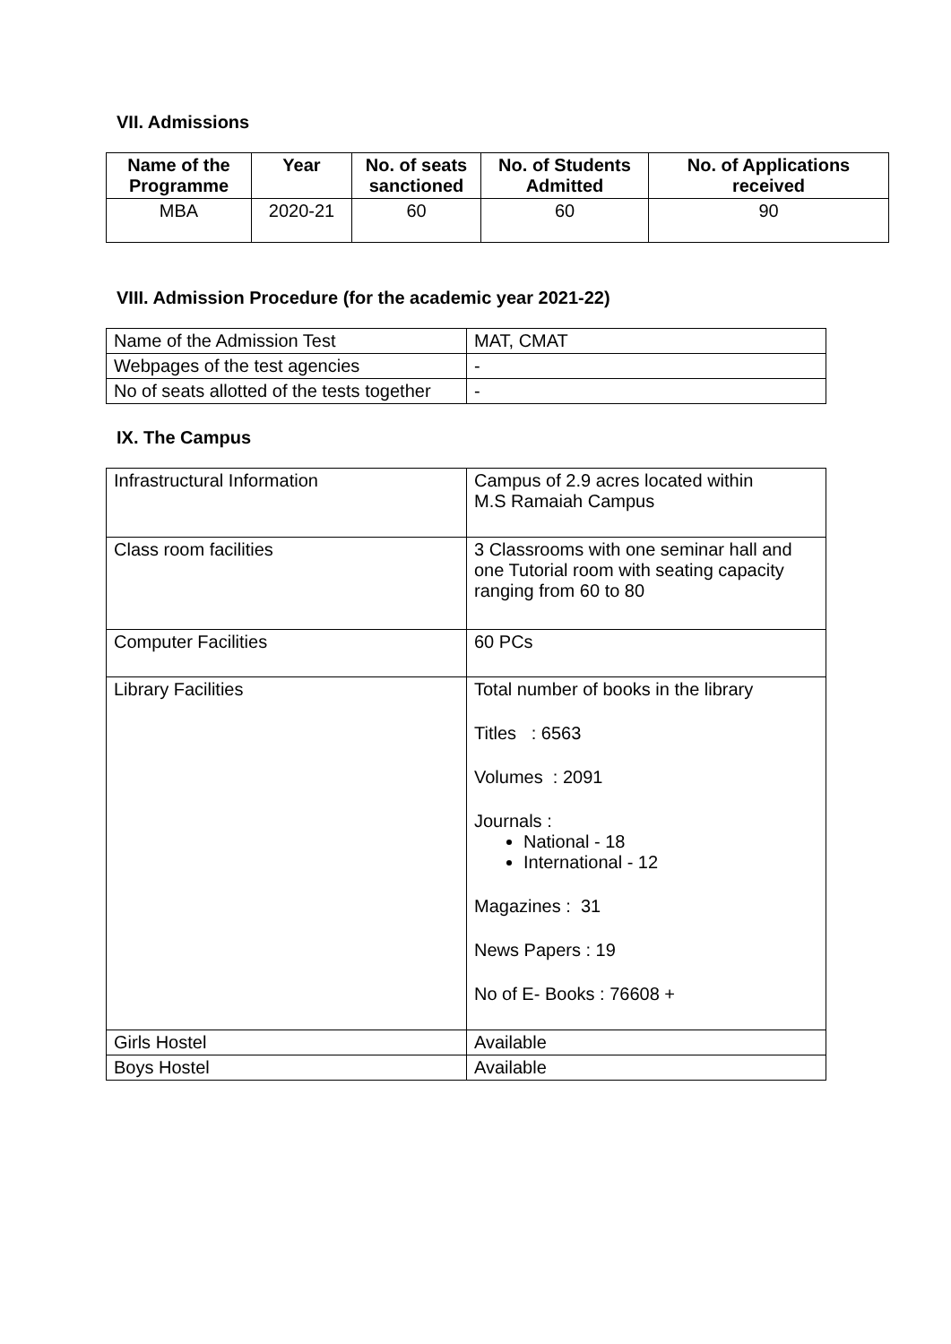VII. Admissions
| Name of the Programme | Year | No. of seats sanctioned | No. of Students Admitted | No. of Applications received |
| --- | --- | --- | --- | --- |
| MBA | 2020-21 | 60 | 60 | 90 |
VIII. Admission Procedure (for the academic year 2021-22)
| Name of the Admission Test | MAT, CMAT |
| Webpages of the test agencies | - |
| No of seats allotted of the tests together | - |
IX. The Campus
| Infrastructural Information | Campus of 2.9 acres located within M.S Ramaiah Campus |
| Class room facilities | 3 Classrooms with one seminar hall and one Tutorial room with seating capacity ranging from 60 to 80 |
| Computer Facilities | 60 PCs |
| Library Facilities | Total number of books in the library Titles : 6563 Volumes : 2091 Journals : National - 18 International - 12 Magazines : 31 News Papers : 19 No of E- Books : 76608 + |
| Girls Hostel | Available |
| Boys Hostel | Available |